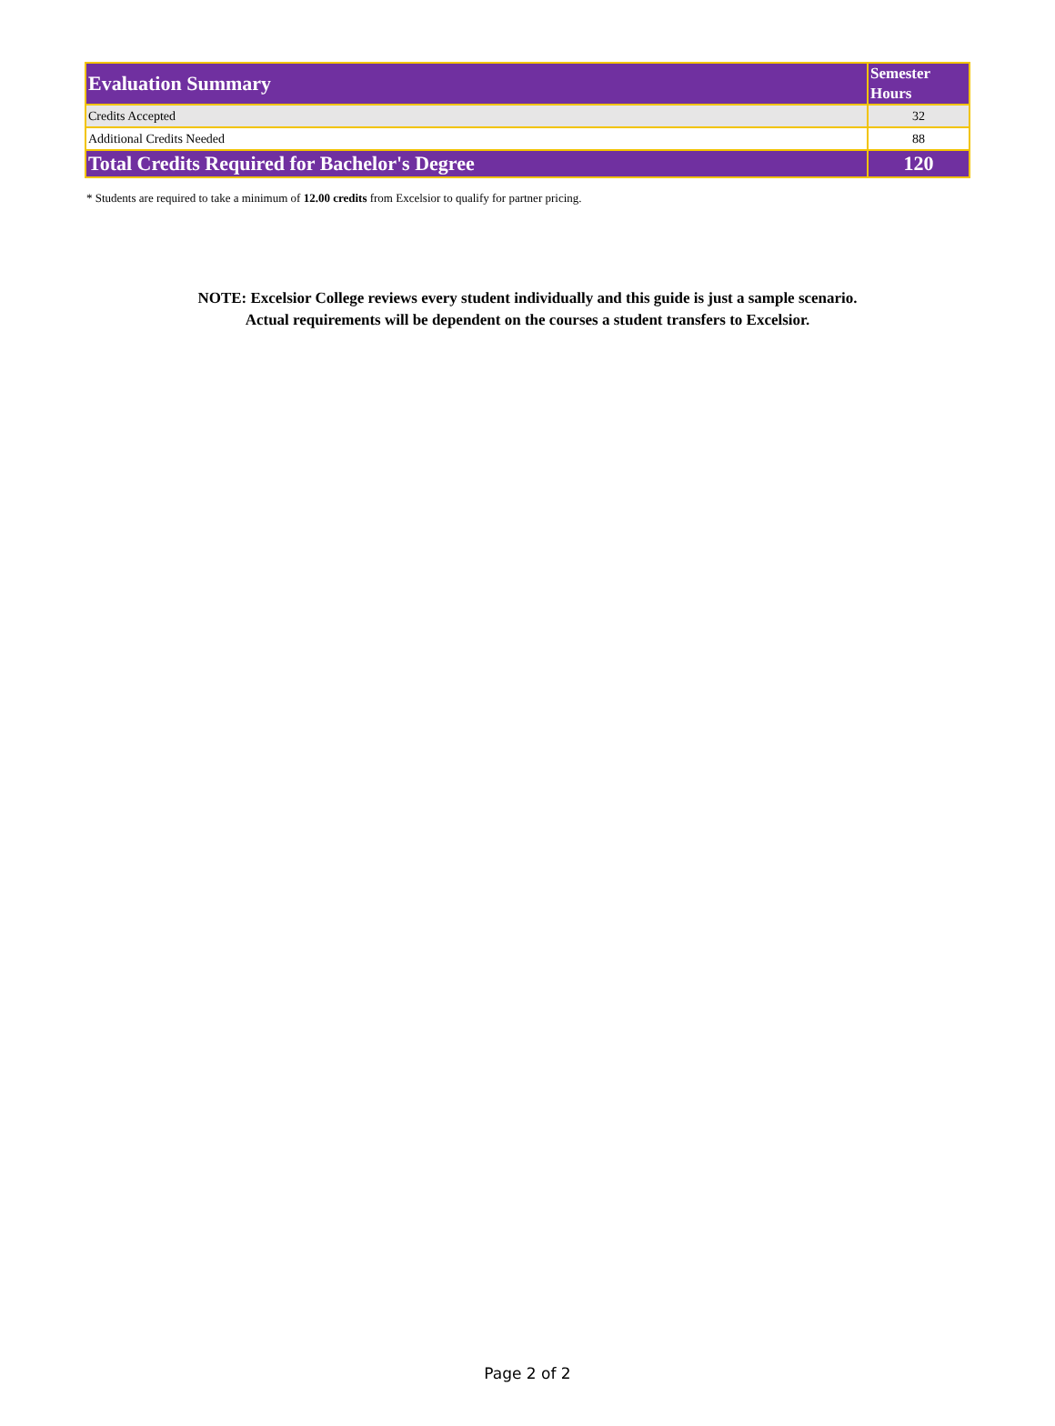| Evaluation Summary | Semester Hours |
| --- | --- |
| Credits Accepted | 32 |
| Additional Credits Needed | 88 |
| Total Credits Required for Bachelor's Degree | 120 |
* Students are required to take a minimum of 12.00 credits from Excelsior to qualify for partner pricing.
NOTE: Excelsior College reviews every student individually and this guide is just a sample scenario.
Actual requirements will be dependent on the courses a student transfers to Excelsior.
Page 2 of 2